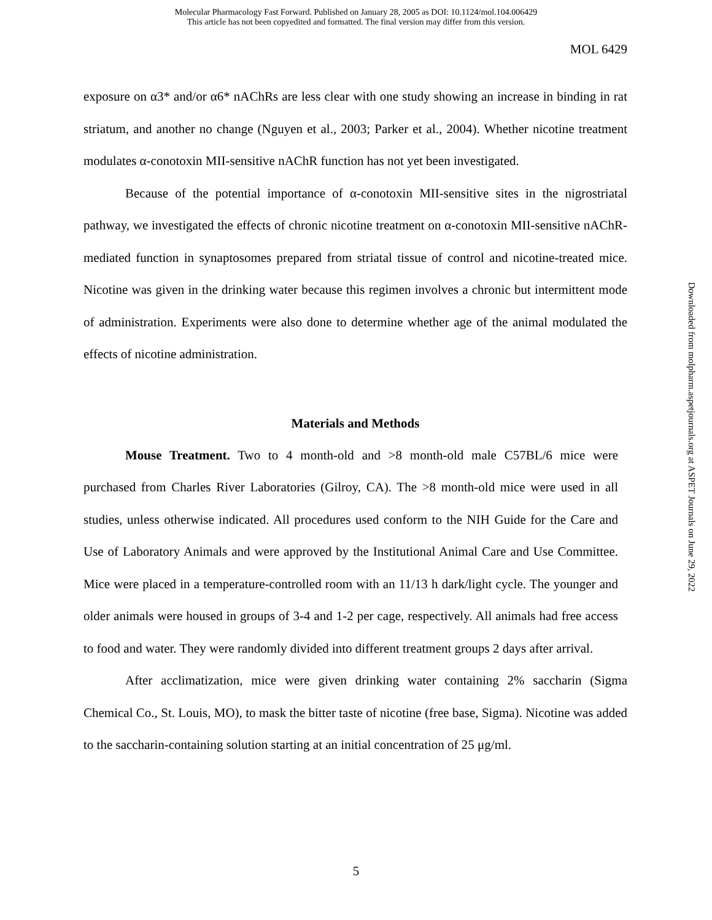Molecular Pharmacology Fast Forward. Published on January 28, 2005 as DOI: 10.1124/mol.104.006429
This article has not been copyedited and formatted. The final version may differ from this version.
MOL 6429
exposure on α3* and/or α6* nAChRs are less clear with one study showing an increase in binding in rat striatum, and another no change (Nguyen et al., 2003; Parker et al., 2004). Whether nicotine treatment modulates α-conotoxin MII-sensitive nAChR function has not yet been investigated.
Because of the potential importance of α-conotoxin MII-sensitive sites in the nigrostriatal pathway, we investigated the effects of chronic nicotine treatment on α-conotoxin MII-sensitive nAChR-mediated function in synaptosomes prepared from striatal tissue of control and nicotine-treated mice. Nicotine was given in the drinking water because this regimen involves a chronic but intermittent mode of administration. Experiments were also done to determine whether age of the animal modulated the effects of nicotine administration.
Materials and Methods
Mouse Treatment. Two to 4 month-old and >8 month-old male C57BL/6 mice were purchased from Charles River Laboratories (Gilroy, CA). The >8 month-old mice were used in all studies, unless otherwise indicated. All procedures used conform to the NIH Guide for the Care and Use of Laboratory Animals and were approved by the Institutional Animal Care and Use Committee. Mice were placed in a temperature-controlled room with an 11/13 h dark/light cycle. The younger and older animals were housed in groups of 3-4 and 1-2 per cage, respectively. All animals had free access to food and water. They were randomly divided into different treatment groups 2 days after arrival.
After acclimatization, mice were given drinking water containing 2% saccharin (Sigma Chemical Co., St. Louis, MO), to mask the bitter taste of nicotine (free base, Sigma). Nicotine was added to the saccharin-containing solution starting at an initial concentration of 25 μg/ml.
5
Downloaded from molpharm.aspetjournals.org at ASPET Journals on June 29, 2022